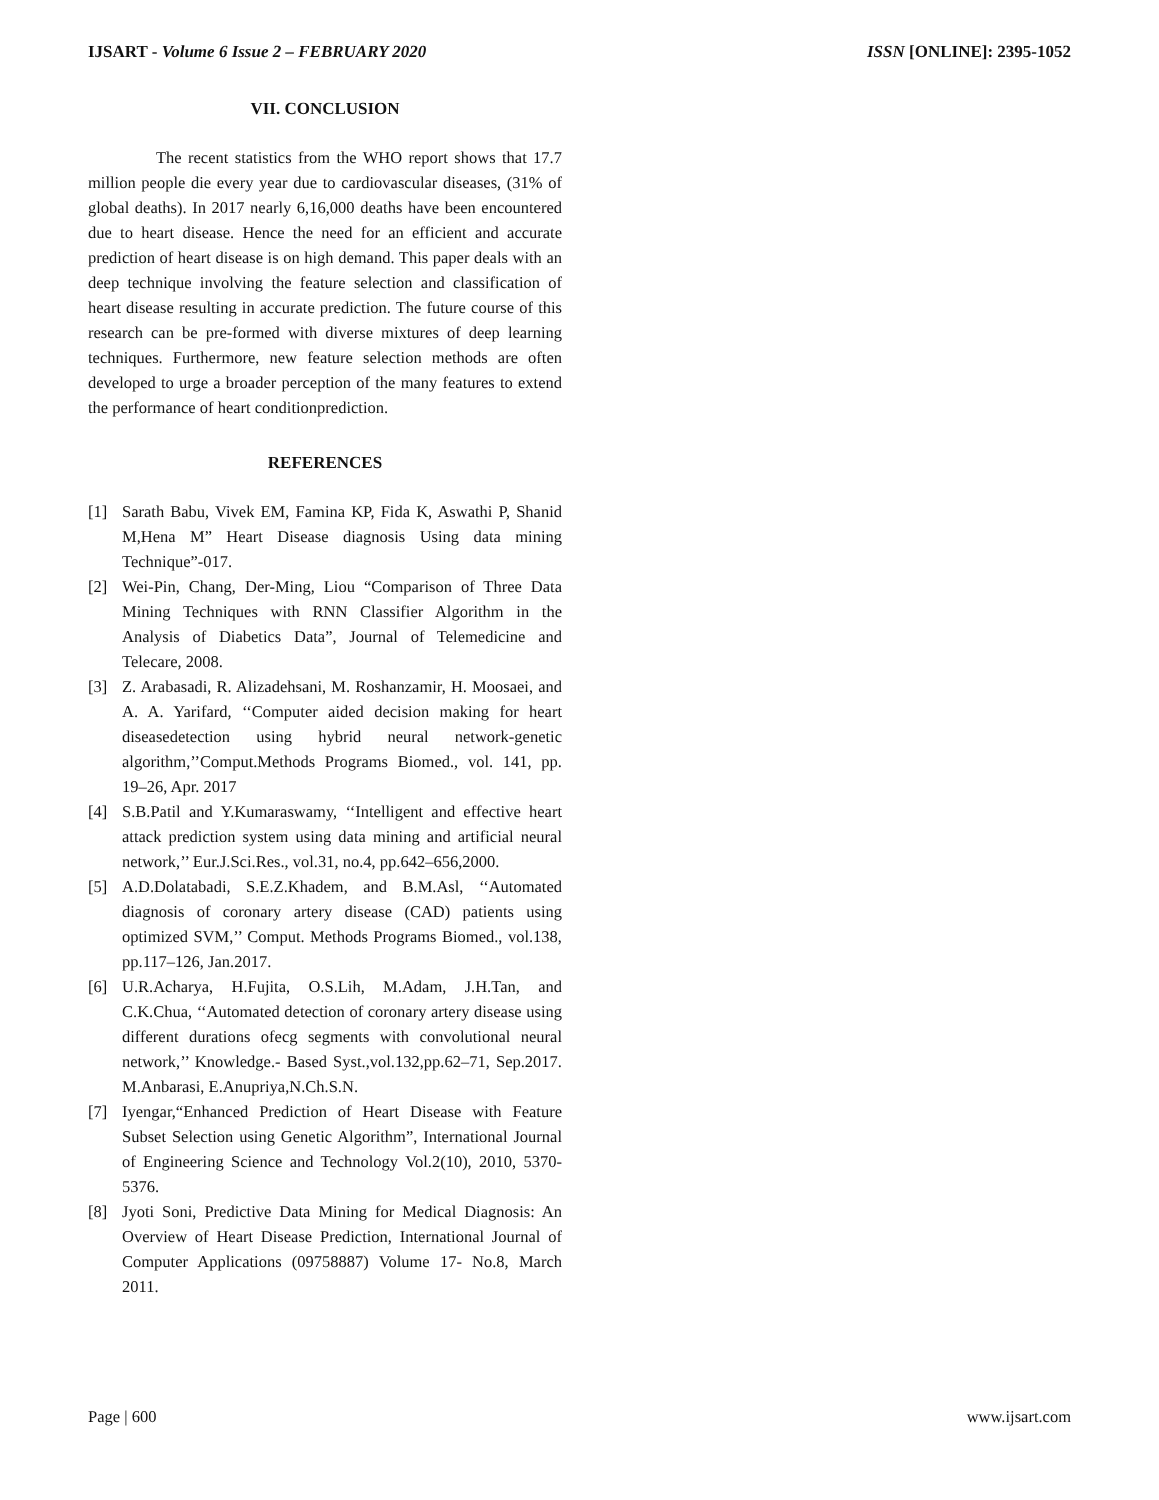IJSART - Volume 6 Issue 2 – FEBRUARY 2020 ISSN [ONLINE]: 2395-1052
VII. CONCLUSION
The recent statistics from the WHO report shows that 17.7 million people die every year due to cardiovascular diseases, (31% of global deaths). In 2017 nearly 6,16,000 deaths have been encountered due to heart disease. Hence the need for an efficient and accurate prediction of heart disease is on high demand. This paper deals with an deep technique involving the feature selection and classification of heart disease resulting in accurate prediction. The future course of this research can be pre-formed with diverse mixtures of deep learning techniques. Furthermore, new feature selection methods are often developed to urge a broader perception of the many features to extend the performance of heart conditionprediction.
REFERENCES
[1] Sarath Babu, Vivek EM, Famina KP, Fida K, Aswathi P, Shanid M,Hena M” Heart Disease diagnosis Using data mining Technique”-017.
[2] Wei-Pin, Chang, Der-Ming, Liou “Comparison of Three Data Mining Techniques with RNN Classifier Algorithm in the Analysis of Diabetics Data”, Journal of Telemedicine and Telecare, 2008.
[3] Z. Arabasadi, R. Alizadehsani, M. Roshanzamir, H. Moosaei, and A. A. Yarifard, ‘‘Computer aided decision making for heart diseasedetection using hybrid neural network-genetic algorithm,’’Comput.Methods Programs Biomed., vol. 141, pp. 19–26, Apr. 2017
[4] S.B.Patil and Y.Kumaraswamy, ‘‘Intelligent and effective heart attack prediction system using data mining and artificial neural network,’’ Eur.J.Sci.Res., vol.31, no.4, pp.642–656,2000.
[5] A.D.Dolatabadi, S.E.Z.Khadem, and B.M.Asl, ‘‘Automated diagnosis of coronary artery disease (CAD) patients using optimized SVM,’’ Comput. Methods Programs Biomed., vol.138, pp.117–126, Jan.2017.
[6] U.R.Acharya, H.Fujita, O.S.Lih, M.Adam, J.H.Tan, and C.K.Chua, ‘‘Automated detection of coronary artery disease using different durations ofecg segments with convolutional neural network,’’ Knowledge.- Based Syst.,vol.132,pp.62–71, Sep.2017. M.Anbarasi, E.Anupriya,N.Ch.S.N.
[7] Iyengar,“Enhanced Prediction of Heart Disease with Feature Subset Selection using Genetic Algorithm”, International Journal of Engineering Science and Technology Vol.2(10), 2010, 5370-5376.
[8] Jyoti Soni, Predictive Data Mining for Medical Diagnosis: An Overview of Heart Disease Prediction, International Journal of Computer Applications (09758887) Volume 17- No.8, March 2011.
Page | 600 www.ijsart.com